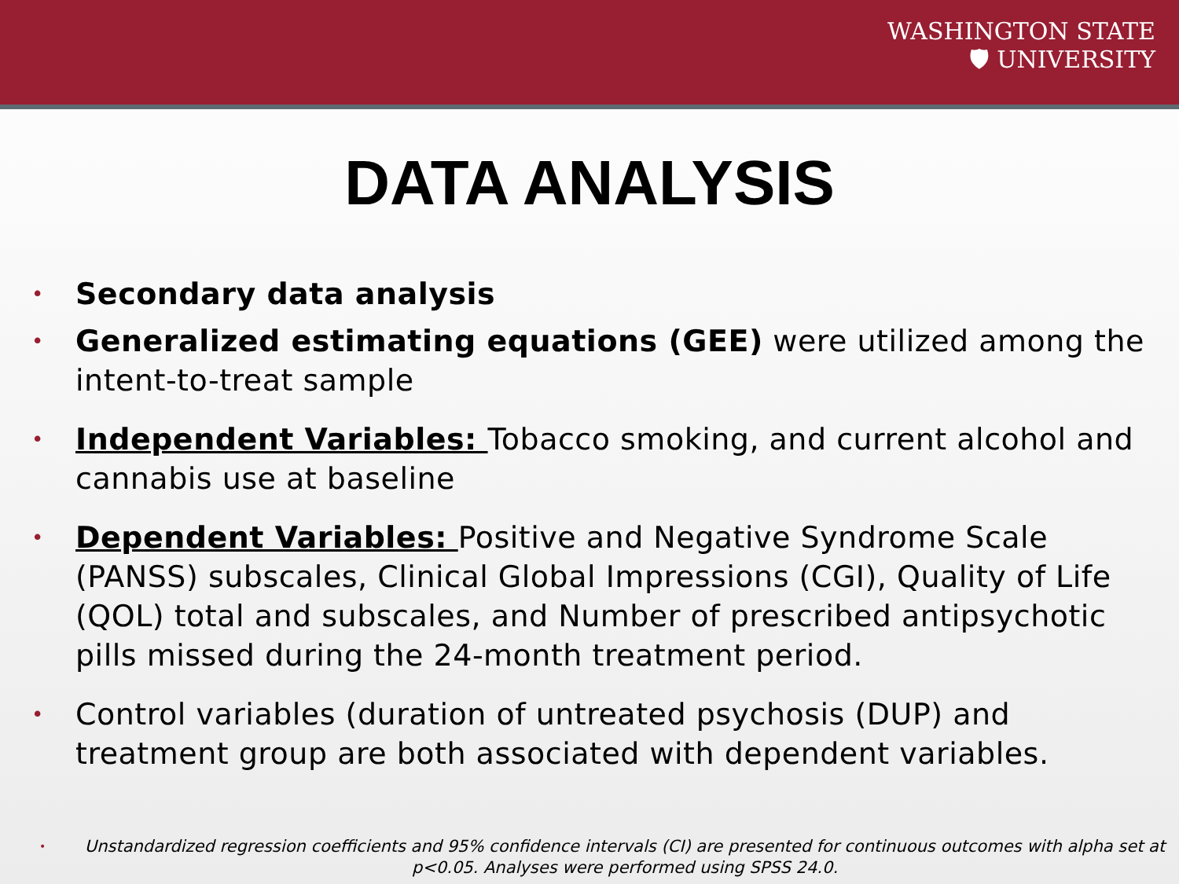WASHINGTON STATE
🛡 UNIVERSITY
DATA ANALYSIS
• Secondary data analysis
• Generalized estimating equations (GEE) were utilized among the intent-to-treat sample
• Independent Variables: Tobacco smoking, and current alcohol and cannabis use at baseline
• Dependent Variables: Positive and Negative Syndrome Scale (PANSS) subscales, Clinical Global Impressions (CGI), Quality of Life (QOL) total and subscales, and Number of prescribed antipsychotic pills missed during the 24-month treatment period.
• Control variables (duration of untreated psychosis (DUP) and treatment group are both associated with dependent variables.
• Unstandardized regression coefficients and 95% confidence intervals (CI) are presented for continuous outcomes with alpha set at p<0.05. Analyses were performed using SPSS 24.0.